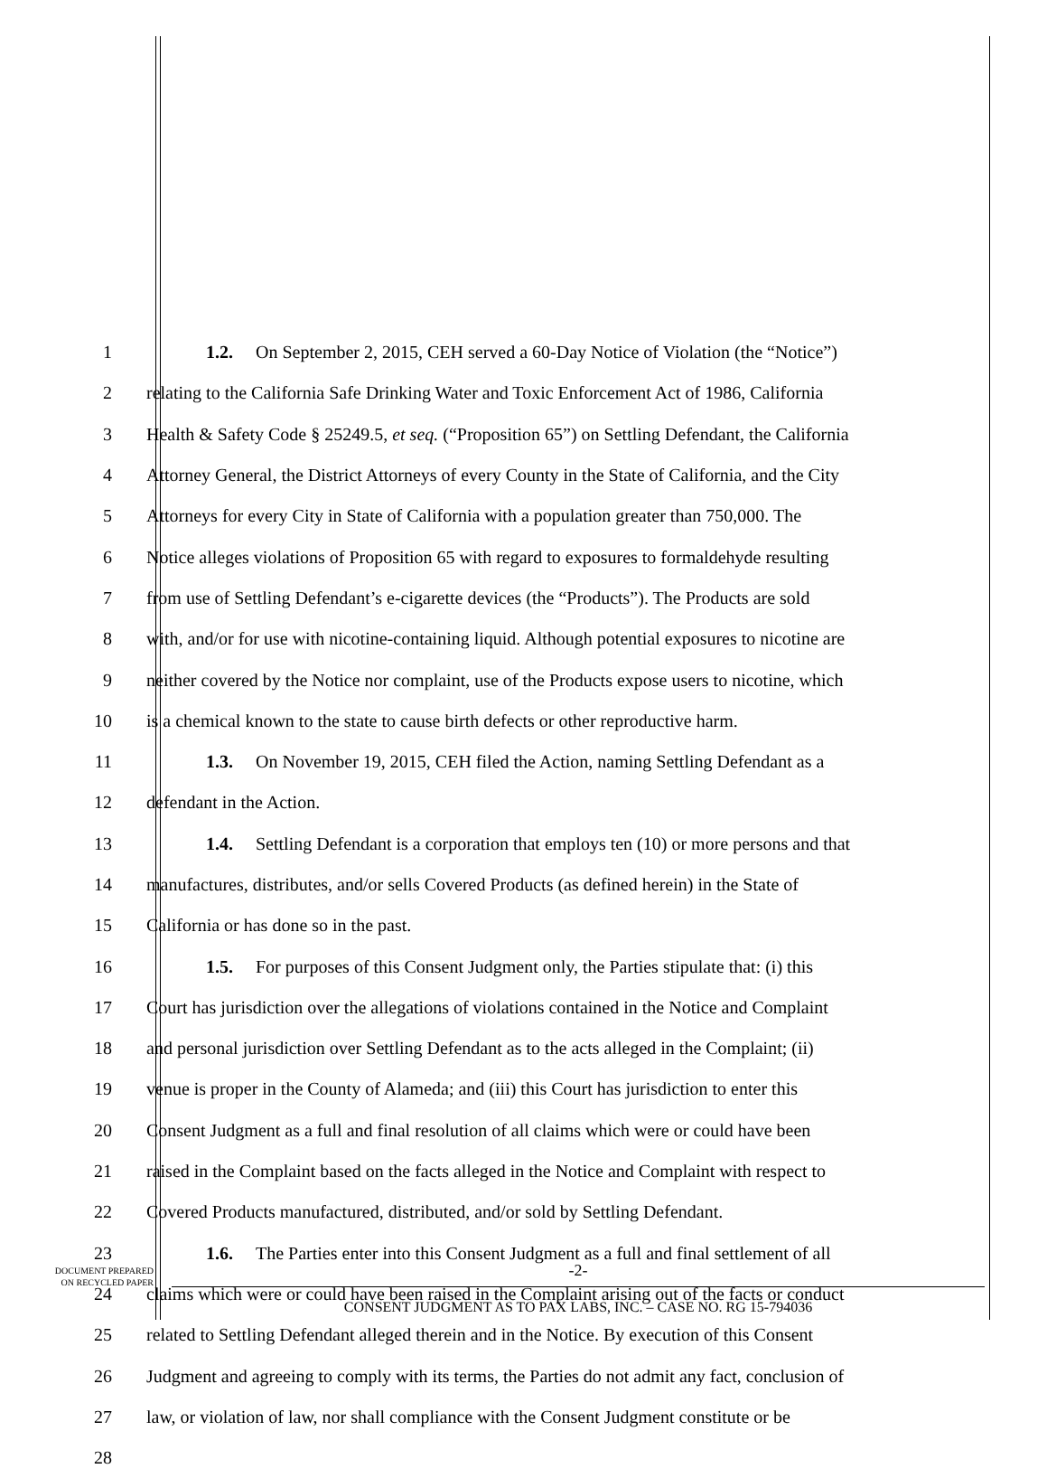1 1.2. On September 2, 2015, CEH served a 60-Day Notice of Violation (the “Notice”)
2 relating to the California Safe Drinking Water and Toxic Enforcement Act of 1986, California
3 Health & Safety Code § 25249.5, et seq. (“Proposition 65”) on Settling Defendant, the California
4 Attorney General, the District Attorneys of every County in the State of California, and the City
5 Attorneys for every City in State of California with a population greater than 750,000. The
6 Notice alleges violations of Proposition 65 with regard to exposures to formaldehyde resulting
7 from use of Settling Defendant’s e-cigarette devices (the “Products”). The Products are sold
8 with, and/or for use with nicotine-containing liquid. Although potential exposures to nicotine are
9 neither covered by the Notice nor complaint, use of the Products expose users to nicotine, which
10 is a chemical known to the state to cause birth defects or other reproductive harm.
11 1.3. On November 19, 2015, CEH filed the Action, naming Settling Defendant as a
12 defendant in the Action.
13 1.4. Settling Defendant is a corporation that employs ten (10) or more persons and that
14 manufactures, distributes, and/or sells Covered Products (as defined herein) in the State of
15 California or has done so in the past.
16 1.5. For purposes of this Consent Judgment only, the Parties stipulate that: (i) this
17 Court has jurisdiction over the allegations of violations contained in the Notice and Complaint
18 and personal jurisdiction over Settling Defendant as to the acts alleged in the Complaint; (ii)
19 venue is proper in the County of Alameda; and (iii) this Court has jurisdiction to enter this
20 Consent Judgment as a full and final resolution of all claims which were or could have been
21 raised in the Complaint based on the facts alleged in the Notice and Complaint with respect to
22 Covered Products manufactured, distributed, and/or sold by Settling Defendant.
23 1.6. The Parties enter into this Consent Judgment as a full and final settlement of all
24 claims which were or could have been raised in the Complaint arising out of the facts or conduct
25 related to Settling Defendant alleged therein and in the Notice. By execution of this Consent
26 Judgment and agreeing to comply with its terms, the Parties do not admit any fact, conclusion of
27 law, or violation of law, nor shall compliance with the Consent Judgment constitute or be
28
DOCUMENT PREPARED
ON RECYCLED PAPER
-2-
CONSENT JUDGMENT AS TO PAX LABS, INC. – CASE NO. RG 15-794036